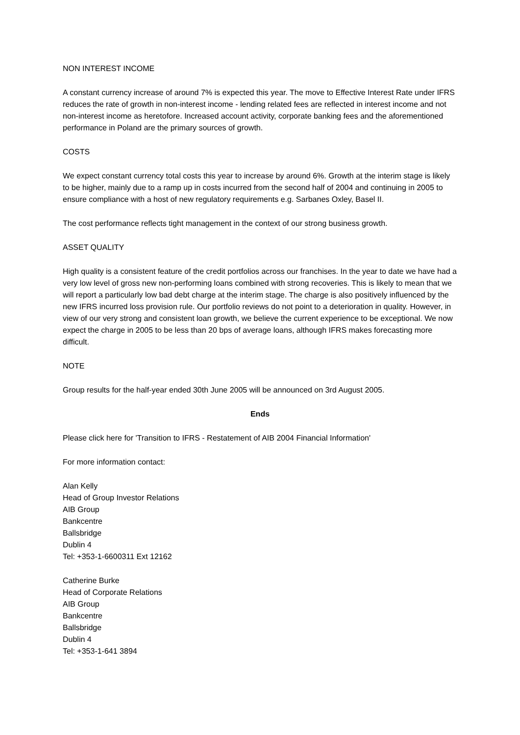NON INTEREST INCOME
A constant currency increase of around 7% is expected this year. The move to Effective Interest Rate under IFRS reduces the rate of growth in non-interest income - lending related fees are reflected in interest income and not non-interest income as heretofore. Increased account activity, corporate banking fees and the aforementioned performance in Poland are the primary sources of growth.
COSTS
We expect constant currency total costs this year to increase by around 6%. Growth at the interim stage is likely to be higher, mainly due to a ramp up in costs incurred from the second half of 2004 and continuing in 2005 to ensure compliance with a host of new regulatory requirements e.g. Sarbanes Oxley, Basel II.
The cost performance reflects tight management in the context of our strong business growth.
ASSET QUALITY
High quality is a consistent feature of the credit portfolios across our franchises. In the year to date we have had a very low level of gross new non-performing loans combined with strong recoveries. This is likely to mean that we will report a particularly low bad debt charge at the interim stage. The charge is also positively influenced by the new IFRS incurred loss provision rule. Our portfolio reviews do not point to a deterioration in quality. However, in view of our very strong and consistent loan growth, we believe the current experience to be exceptional. We now expect the charge in 2005 to be less than 20 bps of average loans, although IFRS makes forecasting more difficult.
NOTE
Group results for the half-year ended 30th June 2005 will be announced on 3rd August 2005.
Ends
Please click here for 'Transition to IFRS - Restatement of AIB 2004 Financial Information'
For more information contact:
Alan Kelly
Head of Group Investor Relations
AIB Group
Bankcentre
Ballsbridge
Dublin 4
Tel: +353-1-6600311 Ext 12162
Catherine Burke
Head of Corporate Relations
AIB Group
Bankcentre
Ballsbridge
Dublin 4
Tel: +353-1-641 3894